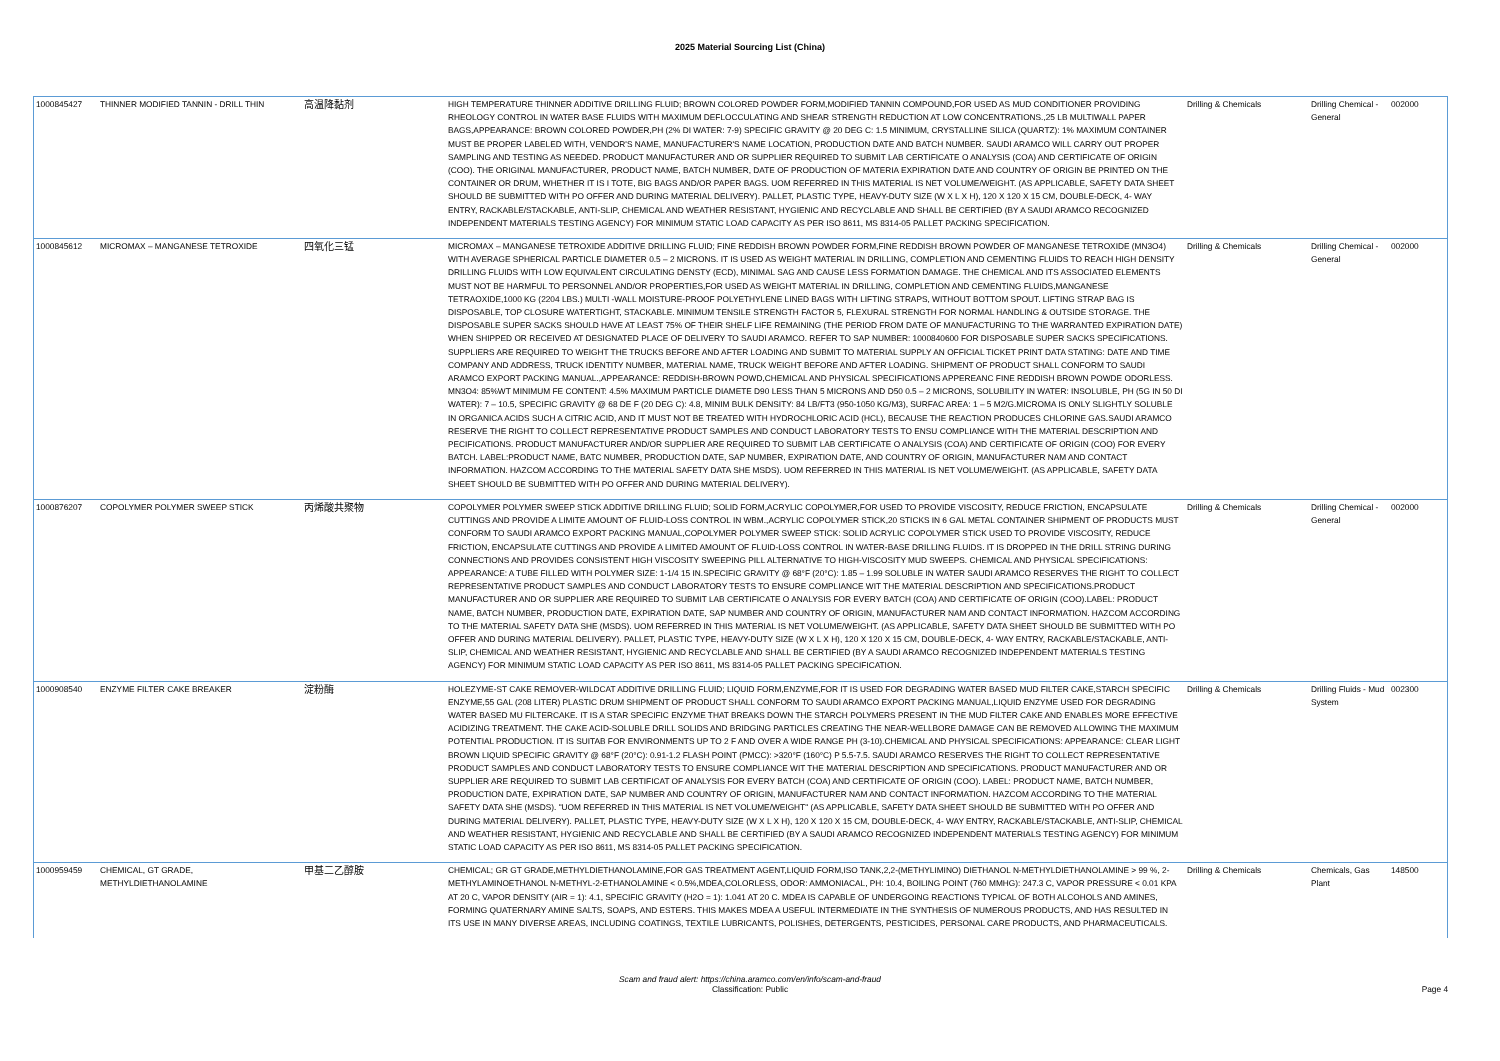2025 Material Sourcing List (China)
| 1000845427 | THINNER MODIFIED TANNIN - DRILL THIN | 高温降黏剂 | HIGH TEMPERATURE THINNER ADDITIVE DRILLING FLUID; BROWN COLORED POWDER FORM,MODIFIED TANNIN COMPOUND,FOR USED AS MUD CONDITIONER PROVIDING RHEOLOGY CONTROL IN WATER BASE FLUIDS WITH MAXIMUM DEFLOCCULATING AND SHEAR STRENGTH REDUCTION AT LOW CONCENTRATIONS.,25 LB MULTIWALL PAPER BAGS,APPEARANCE: BROWN COLORED POWDER,PH (2% DI WATER: 7-9) SPECIFIC GRAVITY @ 20 DEG C: 1.5 MINIMUM, CRYSTALLINE SILICA (QUARTZ): 1% MAXIMUM CONTAINER MUST BE PROPER LABELED WITH, VENDOR'S NAME, MANUFACTURER'S NAME LOCATION, PRODUCTION DATE AND BATCH NUMBER. SAUDI ARAMCO WILL CARRY OUT PROPER SAMPLING AND TESTING AS NEEDED. PRODUCT MANUFACTURER AND OR SUPPLIER REQUIRED TO SUBMIT LAB CERTIFICATE O ANALYSIS (COA) AND CERTIFICATE OF ORIGIN (COO). THE ORIGINAL MANUFACTURER, PRODUCT NAME, BATCH NUMBER, DATE OF PRODUCTION OF MATERIA EXPIRATION DATE AND COUNTRY OF ORIGIN BE PRINTED ON THE CONTAINER OR DRUM, WHETHER IT IS I TOTE, BIG BAGS AND/OR PAPER BAGS. UOM REFERRED IN THIS MATERIAL IS NET VOLUME/WEIGHT. (AS APPLICABLE, SAFETY DATA SHEET SHOULD BE SUBMITTED WITH PO OFFER AND DURING MATERIAL DELIVERY). PALLET, PLASTIC TYPE, HEAVY-DUTY SIZE (W X L X H), 120 X 120 X 15 CM, DOUBLE-DECK, 4- WAY ENTRY, RACKABLE/STACKABLE, ANTI-SLIP, CHEMICAL AND WEATHER RESISTANT, HYGIENIC AND RECYCLABLE AND SHALL BE CERTIFIED (BY A SAUDI ARAMCO RECOGNIZED INDEPENDENT MATERIALS TESTING AGENCY) FOR MINIMUM STATIC LOAD CAPACITY AS PER ISO 8611, MS 8314-05 PALLET PACKING SPECIFICATION. | Drilling & Chemicals | Drilling Chemical - General | 002000 |
| 1000845612 | MICROMAX – MANGANESE TETROXIDE | 四氧化三锰 | MICROMAX – MANGANESE TETROXIDE ADDITIVE DRILLING FLUID; FINE REDDISH BROWN POWDER FORM,FINE REDDISH BROWN POWDER OF MANGANESE TETROXIDE (MN3O4) WITH AVERAGE SPHERICAL PARTICLE DIAMETER 0.5 – 2 MICRONS. IT IS USED AS WEIGHT MATERIAL IN DRILLING, COMPLETION AND CEMENTING FLUIDS TO REACH HIGH DENSITY DRILLING FLUIDS WITH LOW EQUIVALENT CIRCULATING DENSTY (ECD), MINIMAL SAG AND CAUSE LESS FORMATION DAMAGE. THE CHEMICAL AND ITS ASSOCIATED ELEMENTS MUST NOT BE HARMFUL TO PERSONNEL AND/OR PROPERTIES,FOR USED AS WEIGHT MATERIAL IN DRILLING, COMPLETION AND CEMENTING FLUIDS,MANGANESE TETRAOXIDE,1000 KG (2204 LBS.) MULTI -WALL MOISTURE-PROOF POLYETHYLENE LINED BAGS WITH LIFTING STRAPS, WITHOUT BOTTOM SPOUT. LIFTING STRAP BAG IS DISPOSABLE, TOP CLOSURE WATERTIGHT, STACKABLE. MINIMUM TENSILE STRENGTH FACTOR 5, FLEXURAL STRENGTH FOR NORMAL HANDLING & OUTSIDE STORAGE. THE DISPOSABLE SUPER SACKS SHOULD HAVE AT LEAST 75% OF THEIR SHELF LIFE REMAINING (THE PERIOD FROM DATE OF MANUFACTURING TO THE WARRANTED EXPIRATION DATE) WHEN SHIPPED OR RECEIVED AT DESIGNATED PLACE OF DELIVERY TO SAUDI ARAMCO. REFER TO SAP NUMBER: 1000840600 FOR DISPOSABLE SUPER SACKS SPECIFICATIONS. SUPPLIERS ARE REQUIRED TO WEIGHT THE TRUCKS BEFORE AND AFTER LOADING AND SUBMIT TO MATERIAL SUPPLY AN OFFICIAL TICKET PRINT DATA STATING: DATE AND TIME COMPANY AND ADDRESS, TRUCK IDENTITY NUMBER, MATERIAL NAME, TRUCK WEIGHT BEFORE AND AFTER LOADING. SHIPMENT OF PRODUCT SHALL CONFORM TO SAUDI ARAMCO EXPORT PACKING MANUAL.,APPEARANCE: REDDISH-BROWN POWD,CHEMICAL AND PHYSICAL SPECIFICATIONS APPEREANC FINE REDDISH BROWN POWDE ODORLESS. MN3O4: 85%WT MINIMUM FE CONTENT: 4.5% MAXIMUM PARTICLE DIAMETE D90 LESS THAN 5 MICRONS AND D50 0.5 – 2 MICRONS, SOLUBILITY IN WATER: INSOLUBLE, PH (5G IN 50 DI WATER): 7 – 10.5, SPECIFIC GRAVITY @ 68 DE F (20 DEG C): 4.8, MINIM BULK DENSITY: 84 LB/FT3 (950-1050 KG/M3), SURFAC AREA: 1 – 5 M2/G.MICROMA IS ONLY SLIGHTLY SOLUBLE IN ORGANICA ACIDS SUCH A CITRIC ACID, AND IT MUST NOT BE TREATED WITH HYDROCHLORIC ACID (HCL), BECAUSE THE REACTION PRODUCES CHLORINE GAS.SAUDI ARAMCO RESERVE THE RIGHT TO COLLECT REPRESENTATIVE PRODUCT SAMPLES AND CONDUCT LABORATORY TESTS TO ENSU COMPLIANCE WITH THE MATERIAL DESCRIPTION AND PECIFICATIONS. PRODUCT MANUFACTURER AND/OR SUPPLIER ARE REQUIRED TO SUBMIT LAB CERTIFICATE O ANALYSIS (COA) AND CERTIFICATE OF ORIGIN (COO) FOR EVERY BATCH. LABEL:PRODUCT NAME, BATC NUMBER, PRODUCTION DATE, SAP NUMBER, EXPIRATION DATE, AND COUNTRY OF ORIGIN, MANUFACTURER NAM AND CONTACT INFORMATION. HAZCOM ACCORDING TO THE MATERIAL SAFETY DATA SHE MSDS). UOM REFERRED IN THIS MATERIAL IS NET VOLUME/WEIGHT. (AS APPLICABLE, SAFETY DATA SHEET SHOULD BE SUBMITTED WITH PO OFFER AND DURING MATERIAL DELIVERY). | Drilling & Chemicals | Drilling Chemical - General | 002000 |
| 1000876207 | COPOLYMER POLYMER SWEEP STICK | 丙烯酸共聚物 | COPOLYMER POLYMER SWEEP STICK ADDITIVE DRILLING FLUID; SOLID FORM,ACRYLIC COPOLYMER,FOR USED TO PROVIDE VISCOSITY, REDUCE FRICTION, ENCAPSULATE CUTTINGS AND PROVIDE A LIMITE AMOUNT OF FLUID-LOSS CONTROL IN WBM.,ACRYLIC COPOLYMER STICK,20 STICKS IN 6 GAL METAL CONTAINER SHIPMENT OF PRODUCTS MUST CONFORM TO SAUDI ARAMCO EXPORT PACKING MANUAL,COPOLYMER POLYMER SWEEP STICK: SOLID ACRYLIC COPOLYMER STICK USED TO PROVIDE VISCOSITY, REDUCE FRICTION, ENCAPSULATE CUTTINGS AND PROVIDE A LIMITED AMOUNT OF FLUID-LOSS CONTROL IN WATER-BASE DRILLING FLUIDS. IT IS DROPPED IN THE DRILL STRING DURING CONNECTIONS AND PROVIDES CONSISTENT HIGH VISCOSITY SWEEPING PILL ALTERNATIVE TO HIGH-VISCOSITY MUD SWEEPS. CHEMICAL AND PHYSICAL SPECIFICATIONS: APPEARANCE: A TUBE FILLED WITH POLYMER SIZE: 1-1/4 15 IN.SPECIFIC GRAVITY @ 68°F (20°C): 1.85 – 1.99 SOLUBLE IN WATER SAUDI ARAMCO RESERVES THE RIGHT TO COLLECT REPRESENTATIVE PRODUCT SAMPLES AND CONDUCT LABORATORY TESTS TO ENSURE COMPLIANCE WIT THE MATERIAL DESCRIPTION AND SPECIFICATIONS.PRODUCT MANUFACTURER AND OR SUPPLIER ARE REQUIRED TO SUBMIT LAB CERTIFICATE O ANALYSIS FOR EVERY BATCH (COA) AND CERTIFICATE OF ORIGIN (COO).LABEL: PRODUCT NAME, BATCH NUMBER, PRODUCTION DATE, EXPIRATION DATE, SAP NUMBER AND COUNTRY OF ORIGIN, MANUFACTURER NAM AND CONTACT INFORMATION. HAZCOM ACCORDING TO THE MATERIAL SAFETY DATA SHE (MSDS). UOM REFERRED IN THIS MATERIAL IS NET VOLUME/WEIGHT. (AS APPLICABLE, SAFETY DATA SHEET SHOULD BE SUBMITTED WITH PO OFFER AND DURING MATERIAL DELIVERY). PALLET, PLASTIC TYPE, HEAVY-DUTY SIZE (W X L X H), 120 X 120 X 15 CM, DOUBLE-DECK, 4- WAY ENTRY, RACKABLE/STACKABLE, ANTI-SLIP, CHEMICAL AND WEATHER RESISTANT, HYGIENIC AND RECYCLABLE AND SHALL BE CERTIFIED (BY A SAUDI ARAMCO RECOGNIZED INDEPENDENT MATERIALS TESTING AGENCY) FOR MINIMUM STATIC LOAD CAPACITY AS PER ISO 8611, MS 8314-05 PALLET PACKING SPECIFICATION. | Drilling & Chemicals | Drilling Chemical - General | 002000 |
| 1000908540 | ENZYME FILTER CAKE BREAKER | 淀粉酶 | HOLEZYME-ST CAKE REMOVER-WILDCAT ADDITIVE DRILLING FLUID; LIQUID FORM,ENZYME,FOR IT IS USED FOR DEGRADING WATER BASED MUD FILTER CAKE,STARCH SPECIFIC ENZYME,55 GAL (208 LITER) PLASTIC DRUM SHIPMENT OF PRODUCT SHALL CONFORM TO SAUDI ARAMCO EXPORT PACKING MANUAL,LIQUID ENZYME USED FOR DEGRADING WATER BASED MU FILTERCAKE. IT IS A STAR SPECIFIC ENZYME THAT BREAKS DOWN THE STARCH POLYMERS PRESENT IN THE MUD FILTER CAKE AND ENABLES MORE EFFECTIVE ACIDIZING TREATMENT. THE CAKE ACID-SOLUBLE DRILL SOLIDS AND BRIDGING PARTICLES CREATING THE NEAR-WELLBORE DAMAGE CAN BE REMOVED ALLOWING THE MAXIMUM POTENTIAL PRODUCTION. IT IS SUITAB FOR ENVIRONMENTS UP TO 2 F AND OVER A WIDE RANGE PH (3-10).CHEMICAL AND PHYSICAL SPECIFICATIONS: APPEARANCE: CLEAR LIGHT BROWN LIQUID SPECIFIC GRAVITY @ 68°F (20°C): 0.91-1.2 FLASH POINT (PMCC): >320°F (160°C) P 5.5-7.5. SAUDI ARAMCO RESERVES THE RIGHT TO COLLECT REPRESENTATIVE PRODUCT SAMPLES AND CONDUCT LABORATORY TESTS TO ENSURE COMPLIANCE WIT THE MATERIAL DESCRIPTION AND SPECIFICATIONS. PRODUCT MANUFACTURER AND OR SUPPLIER ARE REQUIRED TO SUBMIT LAB CERTIFICAT OF ANALYSIS FOR EVERY BATCH (COA) AND CERTIFICATE OF ORIGIN (COO). LABEL: PRODUCT NAME, BATCH NUMBER, PRODUCTION DATE, EXPIRATION DATE, SAP NUMBER AND COUNTRY OF ORIGIN, MANUFACTURER NAM AND CONTACT INFORMATION. HAZCOM ACCORDING TO THE MATERIAL SAFETY DATA SHE (MSDS). "UOM REFERRED IN THIS MATERIAL IS NET VOLUME/WEIGHT" (AS APPLICABLE, SAFETY DATA SHEET SHOULD BE SUBMITTED WITH PO OFFER AND DURING MATERIAL DELIVERY). PALLET, PLASTIC TYPE, HEAVY-DUTY SIZE (W X L X H), 120 X 120 X 15 CM, DOUBLE-DECK, 4- WAY ENTRY, RACKABLE/STACKABLE, ANTI-SLIP, CHEMICAL AND WEATHER RESISTANT, HYGIENIC AND RECYCLABLE AND SHALL BE CERTIFIED (BY A SAUDI ARAMCO RECOGNIZED INDEPENDENT MATERIALS TESTING AGENCY) FOR MINIMUM STATIC LOAD CAPACITY AS PER ISO 8611, MS 8314-05 PALLET PACKING SPECIFICATION. | Drilling & Chemicals | Drilling Fluids - Mud System | 002300 |
| 1000959459 | CHEMICAL, GT GRADE, METHYLDIETHANOLAMINE | 甲基二乙醇胺 | CHEMICAL; GR GT GRADE,METHYLDIETHANOLAMINE,FOR GAS TREATMENT AGENT,LIQUID FORM,ISO TANK,2,2-(METHYLIMINO) DIETHANOL N-METHYLDIETHANOLAMINE > 99 %, 2-METHYLAMINOETHANOL N-METHYL-2-ETHANOLAMINE < 0.5%,MDEA,COLORLESS, ODOR: AMMONIACAL, PH: 10.4, BOILING POINT (760 MMHG): 247.3 C, VAPOR PRESSURE < 0.01 KPA AT 20 C, VAPOR DENSITY (AIR = 1): 4.1, SPECIFIC GRAVITY (H2O = 1): 1.041 AT 20 C. MDEA IS CAPABLE OF UNDERGOING REACTIONS TYPICAL OF BOTH ALCOHOLS AND AMINES, FORMING QUATERNARY AMINE SALTS, SOAPS, AND ESTERS. THIS MAKES MDEA A USEFUL INTERMEDIATE IN THE SYNTHESIS OF NUMEROUS PRODUCTS, AND HAS RESULTED IN ITS USE IN MANY DIVERSE AREAS, INCLUDING COATINGS, TEXTILE LUBRICANTS, POLISHES, DETERGENTS, PESTICIDES, PERSONAL CARE PRODUCTS, AND PHARMACEUTICALS. | Drilling & Chemicals | Chemicals, Gas Plant | 148500 |
Scam and fraud alert: https://china.aramco.com/en/info/scam-and-fraud
Classification: Public
Page 4